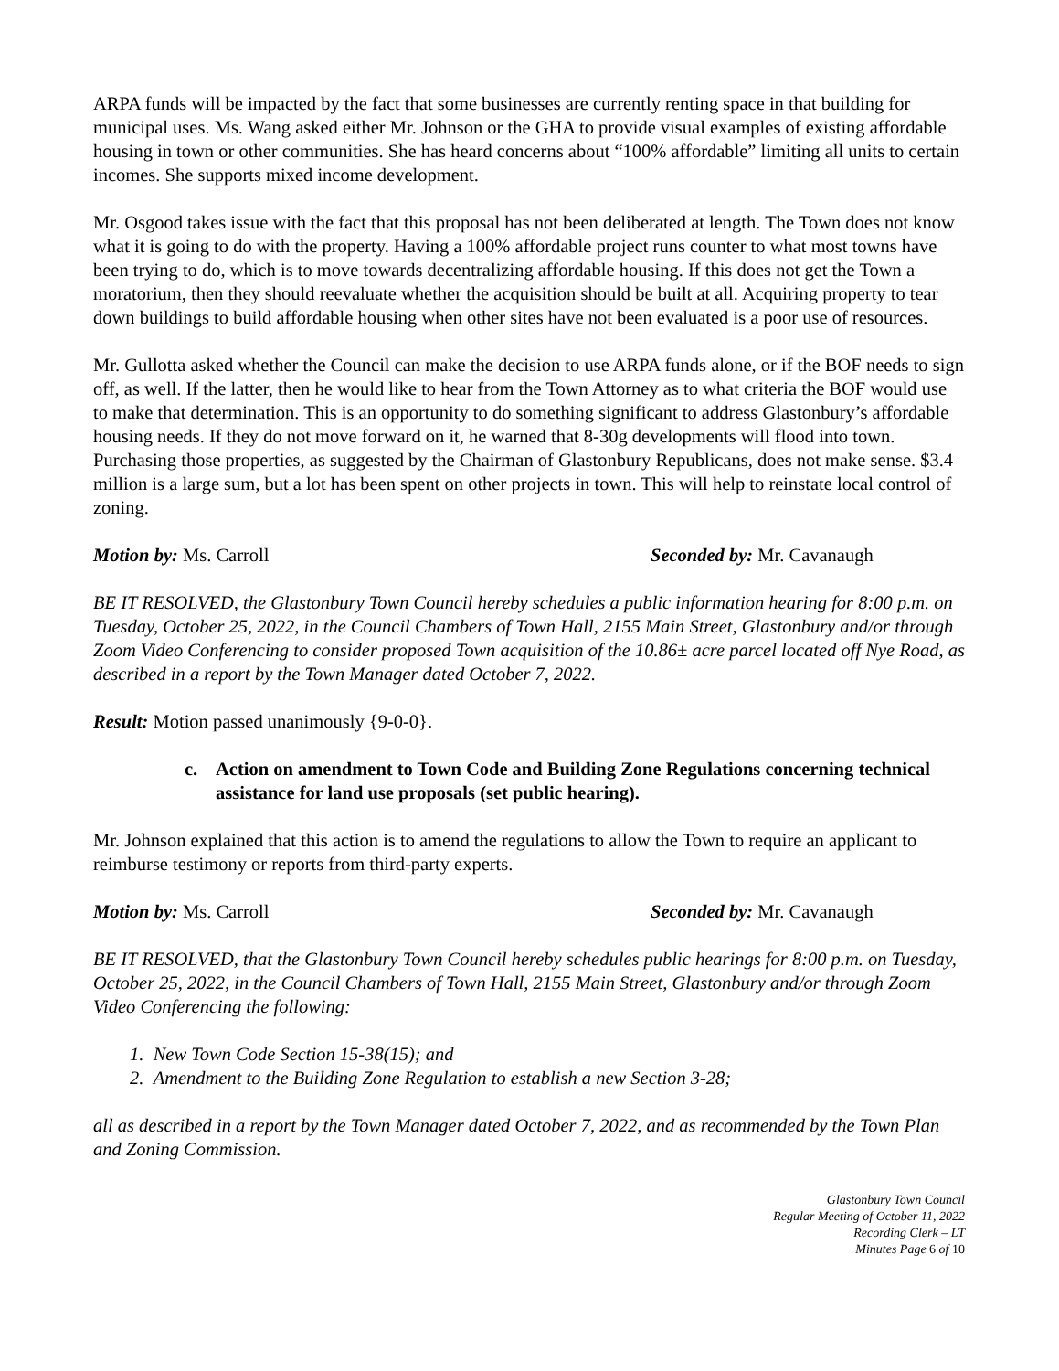ARPA funds will be impacted by the fact that some businesses are currently renting space in that building for municipal uses. Ms. Wang asked either Mr. Johnson or the GHA to provide visual examples of existing affordable housing in town or other communities. She has heard concerns about “100% affordable” limiting all units to certain incomes. She supports mixed income development.
Mr. Osgood takes issue with the fact that this proposal has not been deliberated at length. The Town does not know what it is going to do with the property. Having a 100% affordable project runs counter to what most towns have been trying to do, which is to move towards decentralizing affordable housing. If this does not get the Town a moratorium, then they should reevaluate whether the acquisition should be built at all. Acquiring property to tear down buildings to build affordable housing when other sites have not been evaluated is a poor use of resources.
Mr. Gullotta asked whether the Council can make the decision to use ARPA funds alone, or if the BOF needs to sign off, as well. If the latter, then he would like to hear from the Town Attorney as to what criteria the BOF would use to make that determination. This is an opportunity to do something significant to address Glastonbury’s affordable housing needs. If they do not move forward on it, he warned that 8-30g developments will flood into town. Purchasing those properties, as suggested by the Chairman of Glastonbury Republicans, does not make sense. $3.4 million is a large sum, but a lot has been spent on other projects in town. This will help to reinstate local control of zoning.
Motion by: Ms. Carroll Seconded by: Mr. Cavanaugh
BE IT RESOLVED, the Glastonbury Town Council hereby schedules a public information hearing for 8:00 p.m. on Tuesday, October 25, 2022, in the Council Chambers of Town Hall, 2155 Main Street, Glastonbury and/or through Zoom Video Conferencing to consider proposed Town acquisition of the 10.86± acre parcel located off Nye Road, as described in a report by the Town Manager dated October 7, 2022.
Result: Motion passed unanimously {9-0-0}.
c. Action on amendment to Town Code and Building Zone Regulations concerning technical assistance for land use proposals (set public hearing).
Mr. Johnson explained that this action is to amend the regulations to allow the Town to require an applicant to reimburse testimony or reports from third-party experts.
Motion by: Ms. Carroll Seconded by: Mr. Cavanaugh
BE IT RESOLVED, that the Glastonbury Town Council hereby schedules public hearings for 8:00 p.m. on Tuesday, October 25, 2022, in the Council Chambers of Town Hall, 2155 Main Street, Glastonbury and/or through Zoom Video Conferencing the following:
1. New Town Code Section 15-38(15); and
2. Amendment to the Building Zone Regulation to establish a new Section 3-28;
all as described in a report by the Town Manager dated October 7, 2022, and as recommended by the Town Plan and Zoning Commission.
Glastonbury Town Council
Regular Meeting of October 11, 2022
Recording Clerk – LT
Minutes Page 6 of 10